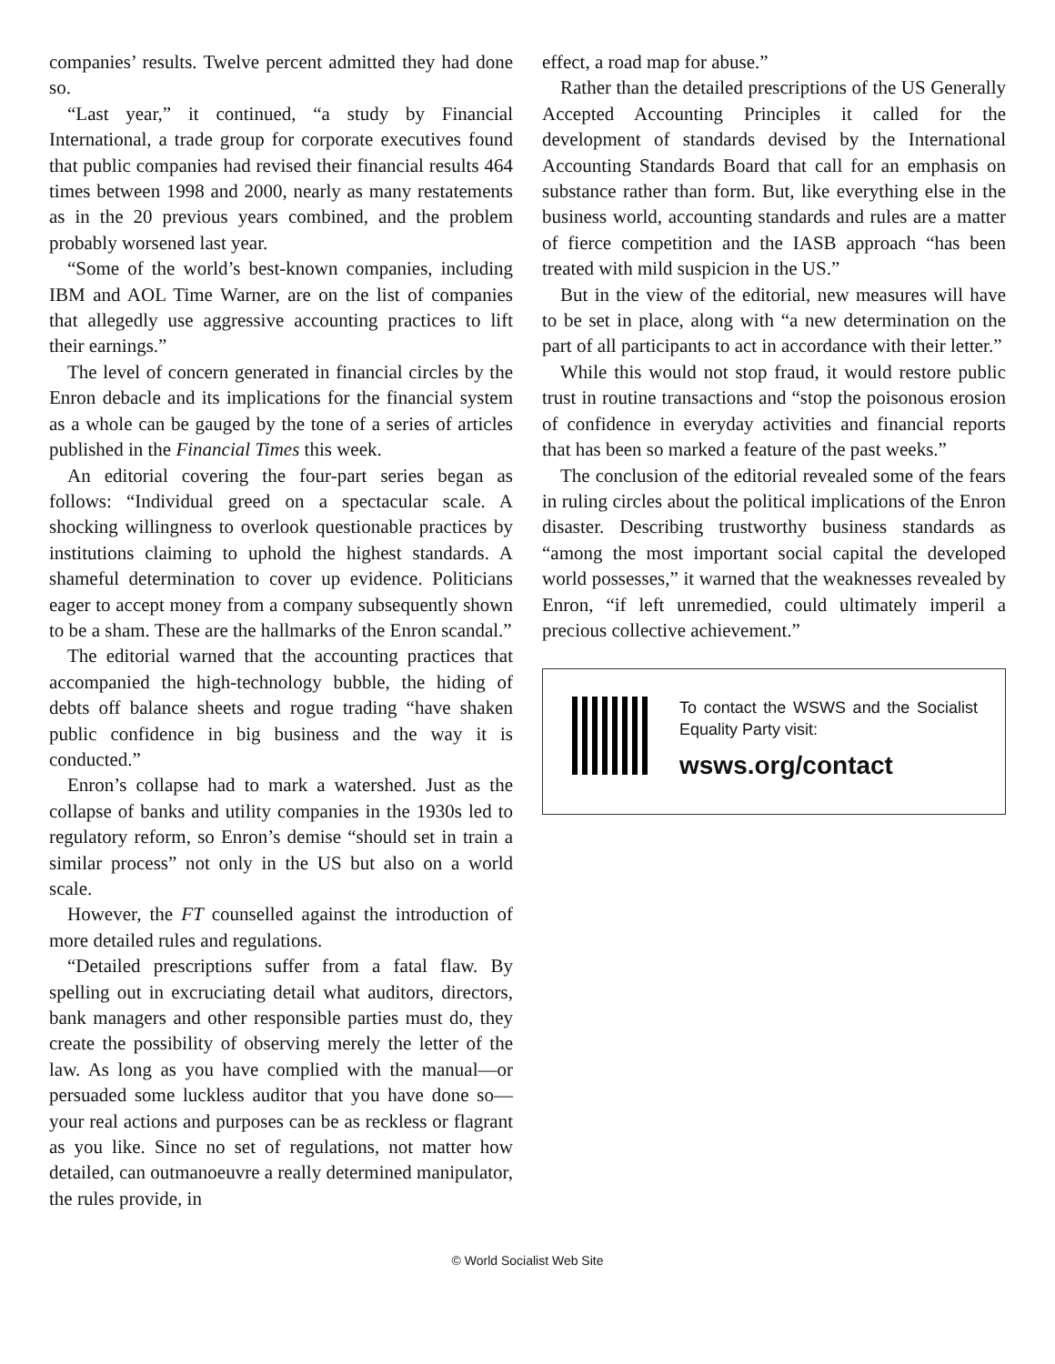companies’ results. Twelve percent admitted they had done so.
“Last year,” it continued, “a study by Financial International, a trade group for corporate executives found that public companies had revised their financial results 464 times between 1998 and 2000, nearly as many restatements as in the 20 previous years combined, and the problem probably worsened last year.
“Some of the world’s best-known companies, including IBM and AOL Time Warner, are on the list of companies that allegedly use aggressive accounting practices to lift their earnings.”
The level of concern generated in financial circles by the Enron debacle and its implications for the financial system as a whole can be gauged by the tone of a series of articles published in the Financial Times this week.
An editorial covering the four-part series began as follows: “Individual greed on a spectacular scale. A shocking willingness to overlook questionable practices by institutions claiming to uphold the highest standards. A shameful determination to cover up evidence. Politicians eager to accept money from a company subsequently shown to be a sham. These are the hallmarks of the Enron scandal.”
The editorial warned that the accounting practices that accompanied the high-technology bubble, the hiding of debts off balance sheets and rogue trading “have shaken public confidence in big business and the way it is conducted.”
Enron’s collapse had to mark a watershed. Just as the collapse of banks and utility companies in the 1930s led to regulatory reform, so Enron’s demise “should set in train a similar process” not only in the US but also on a world scale.
However, the FT counselled against the introduction of more detailed rules and regulations.
“Detailed prescriptions suffer from a fatal flaw. By spelling out in excruciating detail what auditors, directors, bank managers and other responsible parties must do, they create the possibility of observing merely the letter of the law. As long as you have complied with the manual—or persuaded some luckless auditor that you have done so—your real actions and purposes can be as reckless or flagrant as you like. Since no set of regulations, not matter how detailed, can outmanoeuvre a really determined manipulator, the rules provide, in
effect, a road map for abuse.”
Rather than the detailed prescriptions of the US Generally Accepted Accounting Principles it called for the development of standards devised by the International Accounting Standards Board that call for an emphasis on substance rather than form. But, like everything else in the business world, accounting standards and rules are a matter of fierce competition and the IASB approach “has been treated with mild suspicion in the US.”
But in the view of the editorial, new measures will have to be set in place, along with “a new determination on the part of all participants to act in accordance with their letter.”
While this would not stop fraud, it would restore public trust in routine transactions and “stop the poisonous erosion of confidence in everyday activities and financial reports that has been so marked a feature of the past weeks.”
The conclusion of the editorial revealed some of the fears in ruling circles about the political implications of the Enron disaster. Describing trustworthy business standards as “among the most important social capital the developed world possesses,” it warned that the weaknesses revealed by Enron, “if left unremedied, could ultimately imperil a precious collective achievement.”
To contact the WSWS and the Socialist Equality Party visit:
wsws.org/contact
© World Socialist Web Site